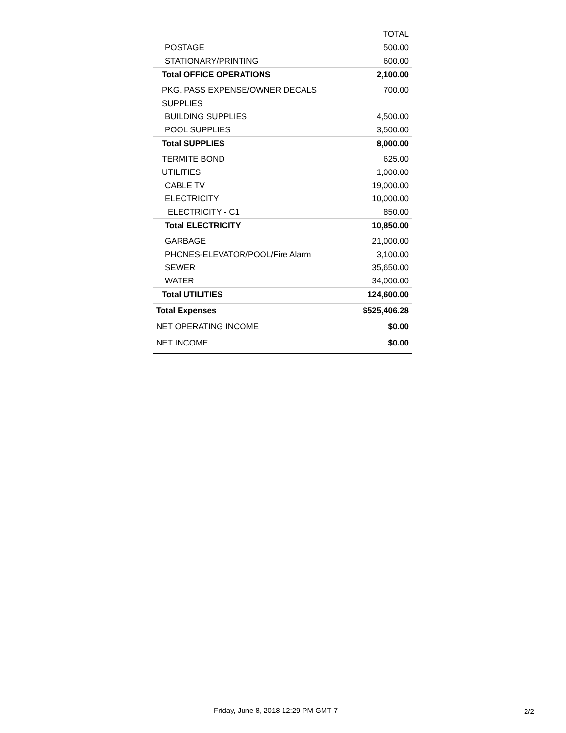| | TOTAL |
| --- | --- |
| POSTAGE | 500.00 |
| STATIONARY/PRINTING | 600.00 |
| Total OFFICE OPERATIONS | 2,100.00 |
| PKG. PASS EXPENSE/OWNER DECALS | 700.00 |
| SUPPLIES | |
| BUILDING SUPPLIES | 4,500.00 |
| POOL SUPPLIES | 3,500.00 |
| Total SUPPLIES | 8,000.00 |
| TERMITE BOND | 625.00 |
| UTILITIES | 1,000.00 |
| CABLE TV | 19,000.00 |
| ELECTRICITY | 10,000.00 |
| ELECTRICITY - C1 | 850.00 |
| Total ELECTRICITY | 10,850.00 |
| GARBAGE | 21,000.00 |
| PHONES-ELEVATOR/POOL/Fire Alarm | 3,100.00 |
| SEWER | 35,650.00 |
| WATER | 34,000.00 |
| Total UTILITIES | 124,600.00 |
| Total Expenses | $525,406.28 |
| NET OPERATING INCOME | $0.00 |
| NET INCOME | $0.00 |
Friday, June 8, 2018 12:29 PM GMT-7
2/2